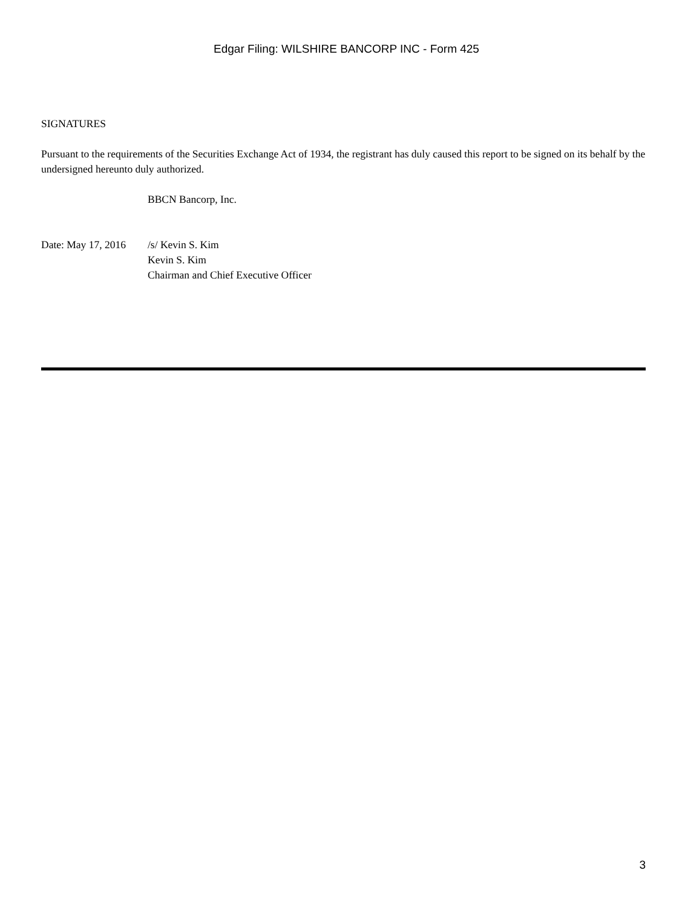Edgar Filing: WILSHIRE BANCORP INC - Form 425
SIGNATURES
Pursuant to the requirements of the Securities Exchange Act of 1934, the registrant has duly caused this report to be signed on its behalf by the undersigned hereunto duly authorized.
BBCN Bancorp, Inc.
| Date: May 17, 2016 | /s/ Kevin S. Kim |
| | Kevin S. Kim |
| | Chairman and Chief Executive Officer |
3